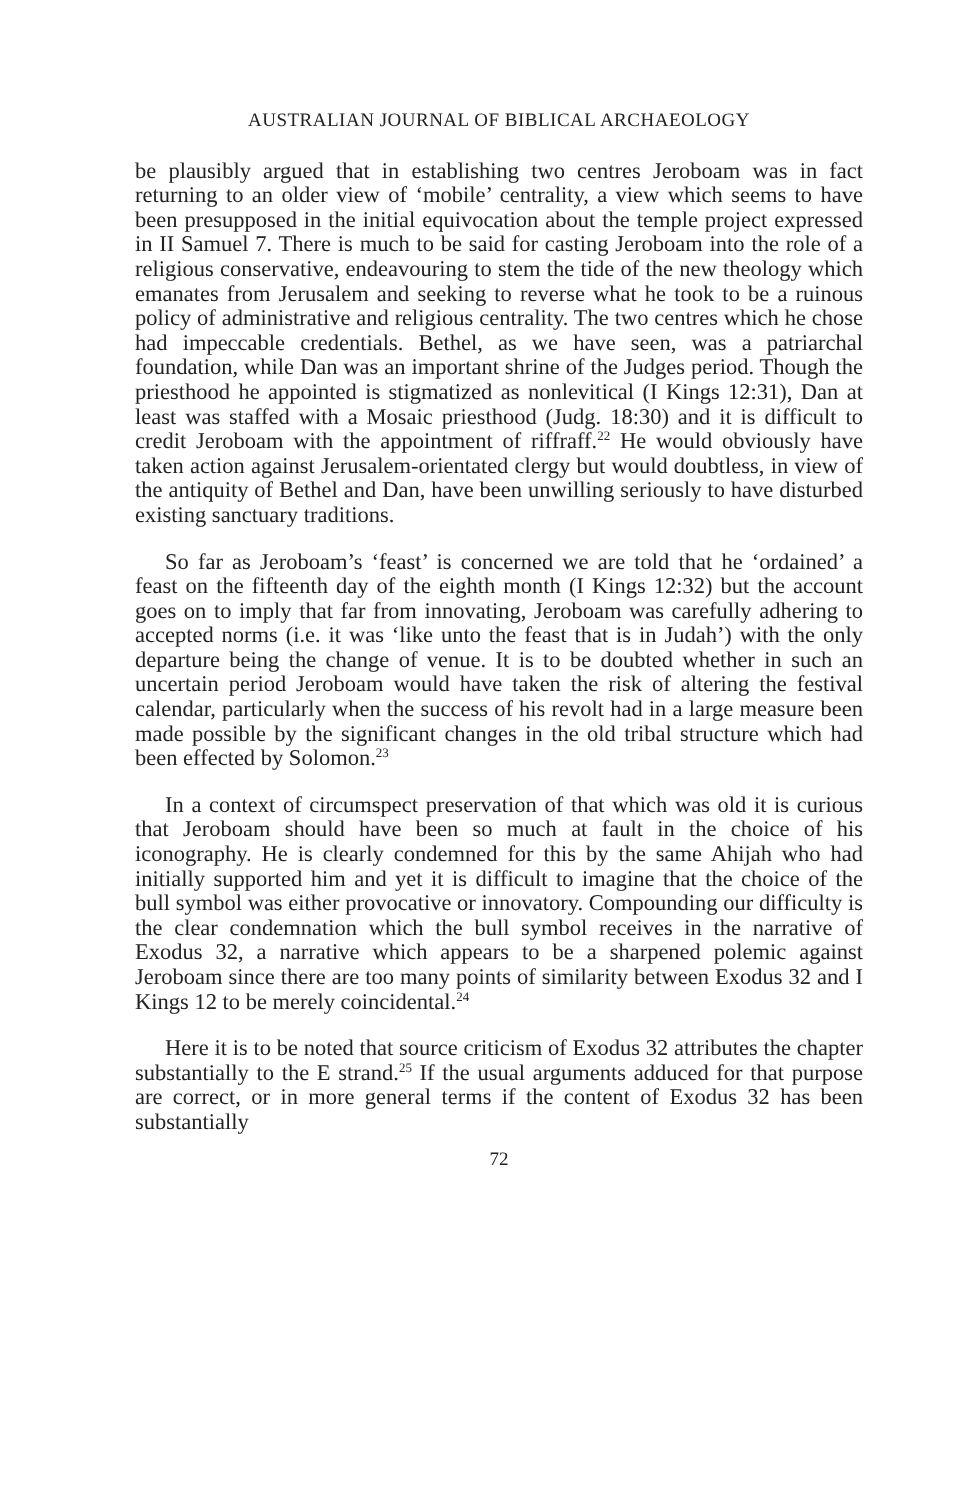AUSTRALIAN JOURNAL OF BIBLICAL ARCHAEOLOGY
be plausibly argued that in establishing two centres Jeroboam was in fact returning to an older view of ‘mobile’ centrality, a view which seems to have been presupposed in the initial equivocation about the temple project expressed in II Samuel 7. There is much to be said for casting Jeroboam into the role of a religious conservative, endeavouring to stem the tide of the new theology which emanates from Jerusalem and seeking to reverse what he took to be a ruinous policy of administrative and religious centrality. The two centres which he chose had impeccable credentials. Bethel, as we have seen, was a patriarchal foundation, while Dan was an important shrine of the Judges period. Though the priesthood he appointed is stigmatized as nonlevitical (I Kings 12:31), Dan at least was staffed with a Mosaic priesthood (Judg. 18:30) and it is difficult to credit Jeroboam with the appointment of riffraff.<sup>22</sup> He would obviously have taken action against Jerusalem-orientated clergy but would doubtless, in view of the antiquity of Bethel and Dan, have been unwilling seriously to have disturbed existing sanctuary traditions.
So far as Jeroboam’s ‘feast’ is concerned we are told that he ‘ordained’ a feast on the fifteenth day of the eighth month (I Kings 12:32) but the account goes on to imply that far from innovating, Jeroboam was carefully adhering to accepted norms (i.e. it was ‘like unto the feast that is in Judah’) with the only departure being the change of venue. It is to be doubted whether in such an uncertain period Jeroboam would have taken the risk of altering the festival calendar, particularly when the success of his revolt had in a large measure been made possible by the significant changes in the old tribal structure which had been effected by Solomon.<sup>23</sup>
In a context of circumspect preservation of that which was old it is curious that Jeroboam should have been so much at fault in the choice of his iconography. He is clearly condemned for this by the same Ahijah who had initially supported him and yet it is difficult to imagine that the choice of the bull symbol was either provocative or innovatory. Compounding our difficulty is the clear condemnation which the bull symbol receives in the narrative of Exodus 32, a narrative which appears to be a sharpened polemic against Jeroboam since there are too many points of similarity between Exodus 32 and I Kings 12 to be merely coincidental.<sup>24</sup>
Here it is to be noted that source criticism of Exodus 32 attributes the chapter substantially to the E strand.<sup>25</sup> If the usual arguments adduced for that purpose are correct, or in more general terms if the content of Exodus 32 has been substantially
72